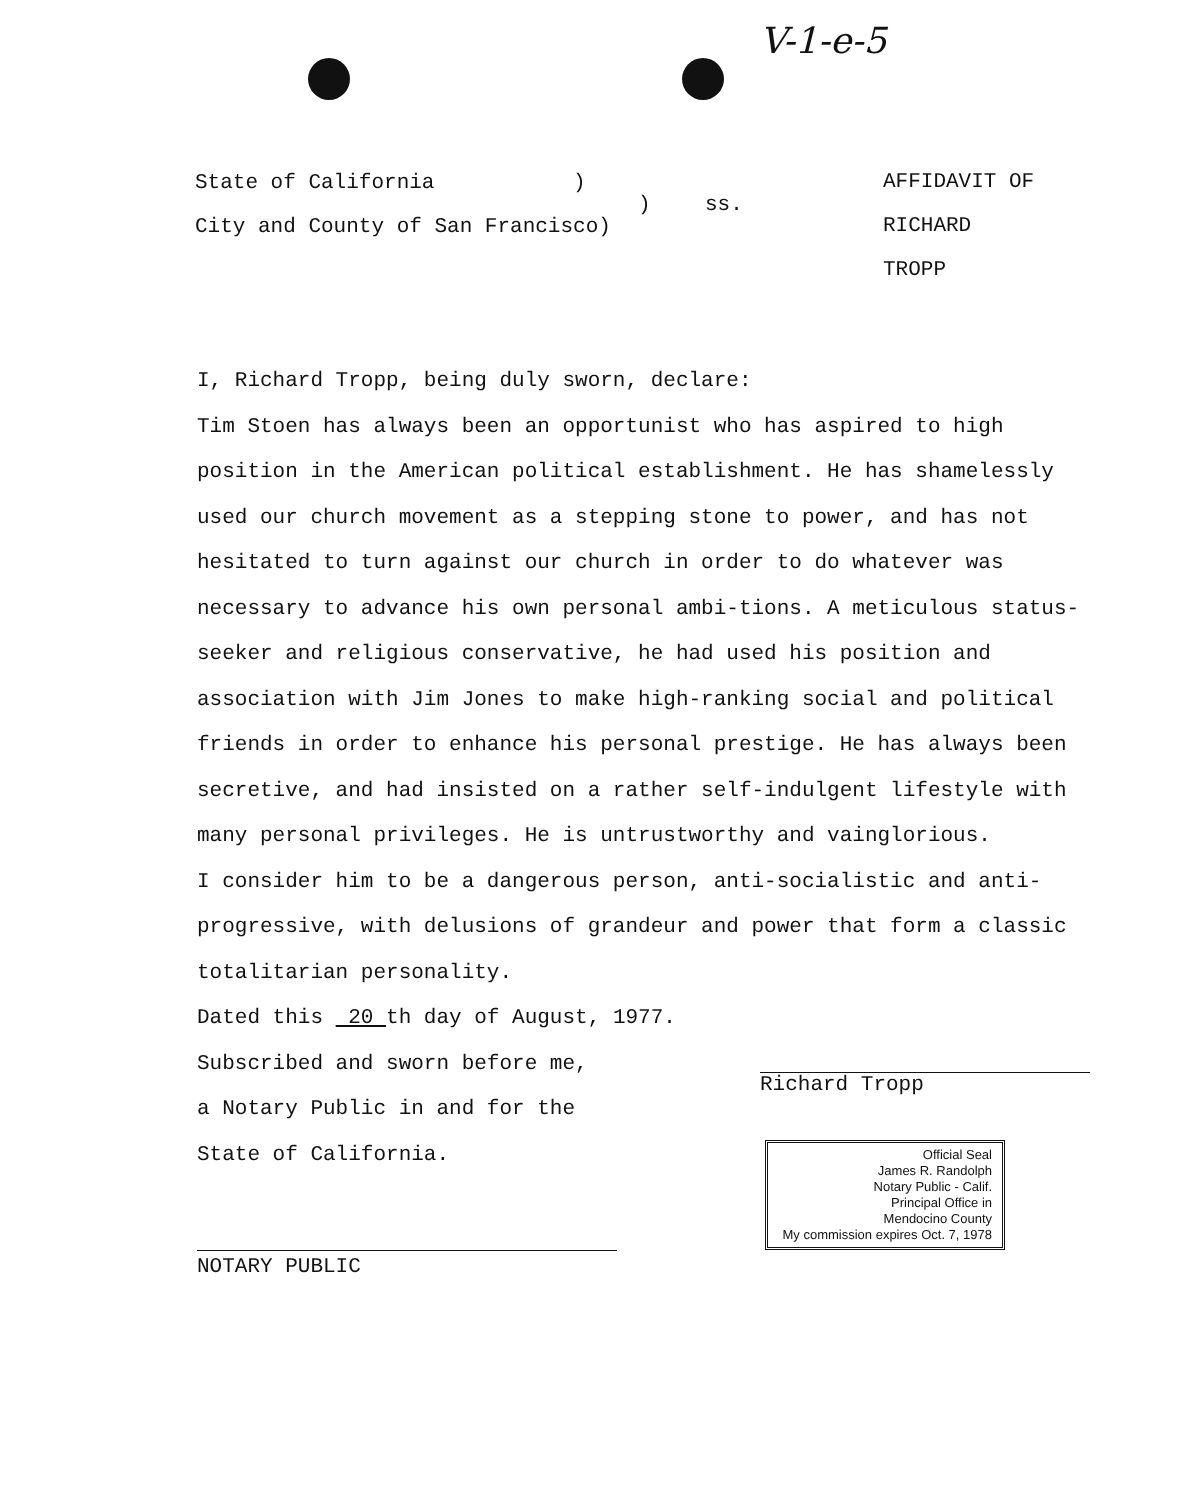V-1-e-5
State of California )
)
City and County of San Francisco)
ss.
AFFIDAVIT OF
RICHARD TROPP
I, Richard Tropp, being duly sworn, declare:
Tim Stoen has always been an opportunist who has aspired to high position in the American political establishment. He has shamelessly used our church movement as a stepping stone to power, and has not hesitated to turn against our church in order to do whatever was necessary to advance his own personal ambi-tions. A meticulous status-seeker and religious conservative, he had used his position and association with Jim Jones to make high-ranking social and political friends in order to enhance his personal prestige. He has always been secretive, and had insisted on a rather self-indulgent lifestyle with many personal privileges. He is untrustworthy and vainglorious.
I consider him to be a dangerous person, anti-socialistic and anti-progressive, with delusions of grandeur and power that form a classic totalitarian personality.
Dated this 20 th day of August, 1977.
Subscribed and sworn before me,
a Notary Public in and for the
State of California.
Richard Tropp
Official Seal
James R. Randolph
Notary Public - Calif.
Principal Office in
Mendocino County
My commission expires Oct. 7, 1978
NOTARY PUBLIC